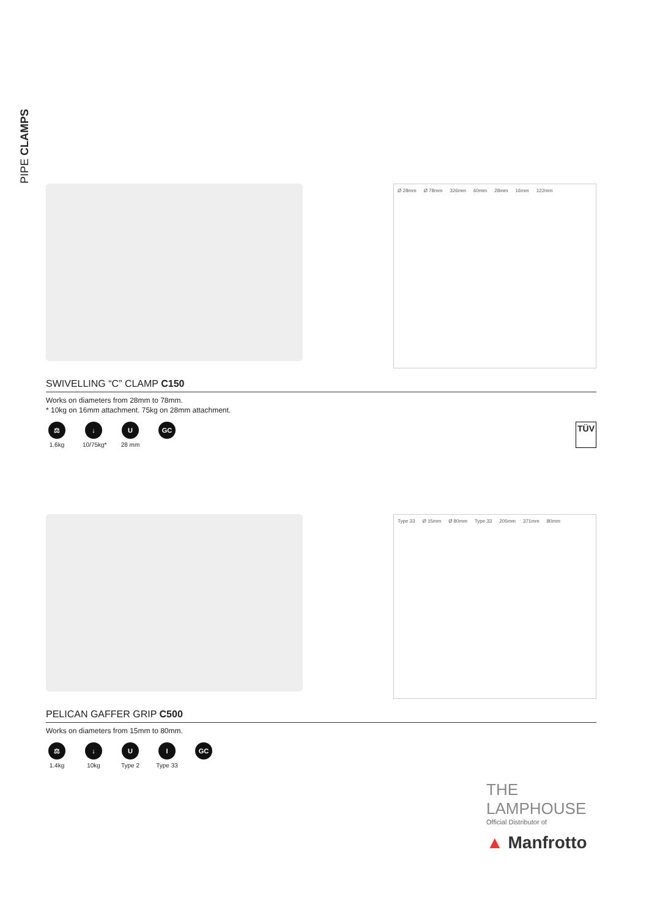PIPE CLAMPS
Ø 28mm Ø 78mm 326mm 60mm 28mm 16mm 122mm
SWIVELLING “C” CLAMP C150
Works on diameters from 28mm to 78mm.
* 10kg on 16mm attachment. 75kg on 28mm attachment.
⚖
1.6kg
↓
10/75kg*
U
28 mm
GC
TÜV
Type 33 Ø 15mm Ø 80mm Type 33 205mm 371mm 80mm
PELICAN GAFFER GRIP C500
Works on diameters from 15mm to 80mm.
⚖
1.4kg
↓
10kg
U
Type 2
I
Type 33
GC
THE
LAMPHOUSE
Official Distributor of
▲ Manfrotto